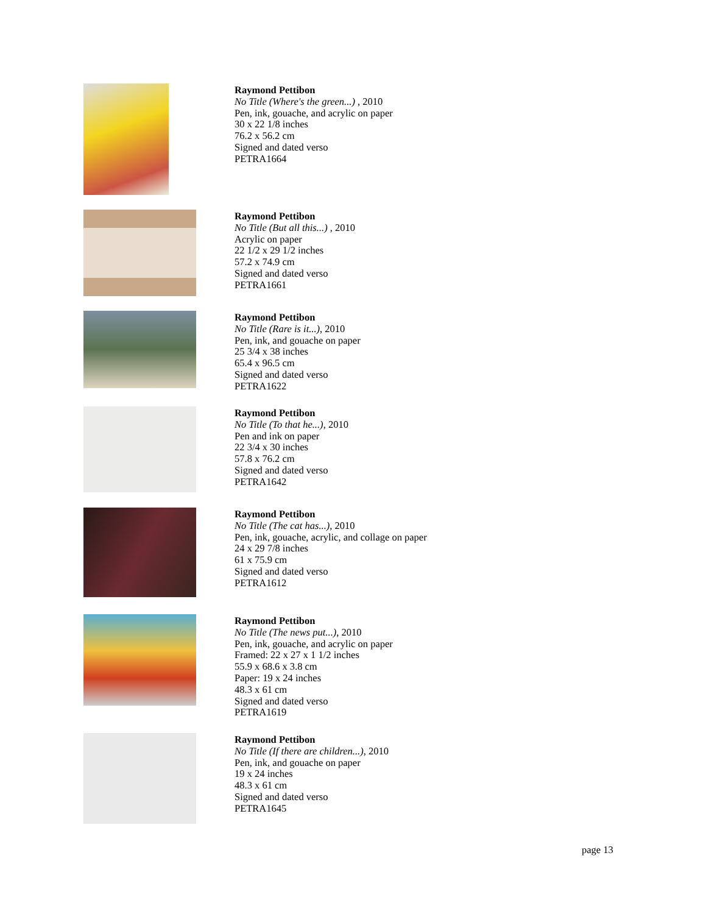Raymond Pettibon
No Title (Where's the green...) , 2010
Pen, ink, gouache, and acrylic on paper
30 x 22 1/8 inches
76.2 x 56.2 cm
Signed and dated verso
PETRA1664
Raymond Pettibon
No Title (But all this...) , 2010
Acrylic on paper
22 1/2 x 29 1/2 inches
57.2 x 74.9 cm
Signed and dated verso
PETRA1661
Raymond Pettibon
No Title (Rare is it...), 2010
Pen, ink, and gouache on paper
25 3/4 x 38 inches
65.4 x 96.5 cm
Signed and dated verso
PETRA1622
Raymond Pettibon
No Title (To that he...), 2010
Pen and ink on paper
22 3/4 x 30 inches
57.8 x 76.2 cm
Signed and dated verso
PETRA1642
Raymond Pettibon
No Title (The cat has...), 2010
Pen, ink, gouache, acrylic, and collage on paper
24 x 29 7/8 inches
61 x 75.9 cm
Signed and dated verso
PETRA1612
Raymond Pettibon
No Title (The news put...), 2010
Pen, ink, gouache, and acrylic on paper
Framed: 22 x 27 x 1 1/2 inches
55.9 x 68.6 x 3.8 cm
Paper: 19 x 24 inches
48.3 x 61 cm
Signed and dated verso
PETRA1619
Raymond Pettibon
No Title (If there are children...), 2010
Pen, ink, and gouache on paper
19 x 24 inches
48.3 x 61 cm
Signed and dated verso
PETRA1645
page 13